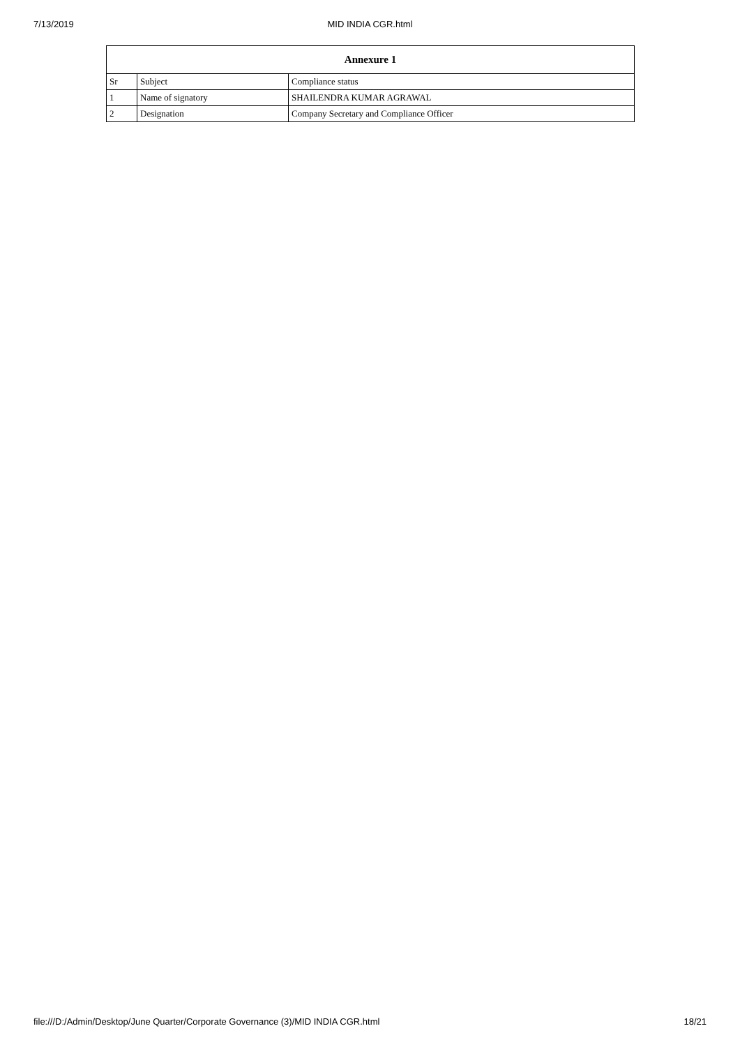7/13/2019 MID INDIA CGR.html
| Annexure 1 | | |
| --- | --- | --- |
| Sr | Subject | Compliance status |
| 1 | Name of signatory | SHAILENDRA KUMAR AGRAWAL |
| 2 | Designation | Company Secretary and Compliance Officer |
file:///D:/Admin/Desktop/June Quarter/Corporate Governance (3)/MID INDIA CGR.html 18/21